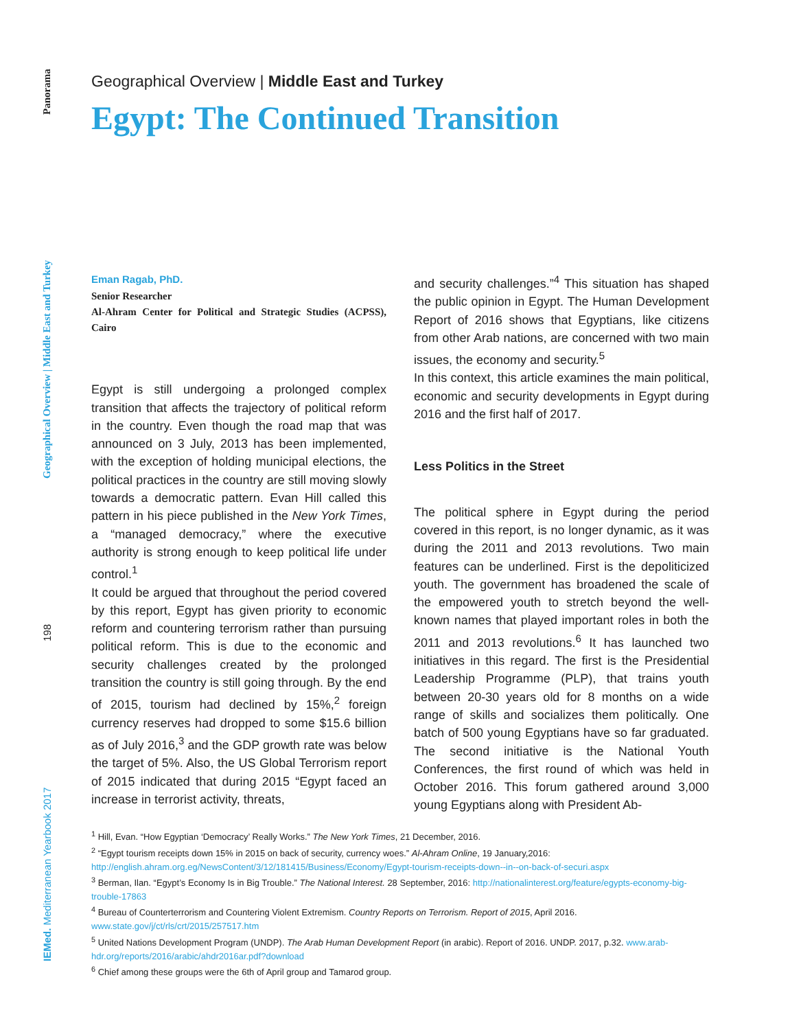IEMed. Mediterranean Yearbook 2017 198 Geographical Overview | Middle East and Turkey Panorama
Geographical Overview | Middle East and Turkey
Egypt: The Continued Transition
Eman Ragab, PhD.
Senior Researcher
Al-Ahram Center for Political and Strategic Studies (ACPSS), Cairo
Egypt is still undergoing a prolonged complex transition that affects the trajectory of political reform in the country. Even though the road map that was announced on 3 July, 2013 has been implemented, with the exception of holding municipal elections, the political practices in the country are still moving slowly towards a democratic pattern. Evan Hill called this pattern in his piece published in the New York Times, a “managed democracy,” where the executive authority is strong enough to keep political life under control.<sup>1</sup>
It could be argued that throughout the period covered by this report, Egypt has given priority to economic reform and countering terrorism rather than pursuing political reform. This is due to the economic and security challenges created by the prolonged transition the country is still going through. By the end of 2015, tourism had declined by 15%,<sup>2</sup> foreign currency reserves had dropped to some $15.6 billion as of July 2016,<sup>3</sup> and the GDP growth rate was below the target of 5%. Also, the US Global Terrorism report of 2015 indicated that during 2015 “Egypt faced an increase in terrorist activity, threats,
and security challenges.”<sup>4</sup> This situation has shaped the public opinion in Egypt. The Human Development Report of 2016 shows that Egyptians, like citizens from other Arab nations, are concerned with two main issues, the economy and security.<sup>5</sup>
In this context, this article examines the main political, economic and security developments in Egypt during 2016 and the first half of 2017.
Less Politics in the Street
The political sphere in Egypt during the period covered in this report, is no longer dynamic, as it was during the 2011 and 2013 revolutions. Two main features can be underlined. First is the depoliticized youth. The government has broadened the scale of the empowered youth to stretch beyond the well-known names that played important roles in both the 2011 and 2013 revolutions.<sup>6</sup> It has launched two initiatives in this regard. The first is the Presidential Leadership Programme (PLP), that trains youth between 20-30 years old for 8 months on a wide range of skills and socializes them politically. One batch of 500 young Egyptians have so far graduated. The second initiative is the National Youth Conferences, the first round of which was held in October 2016. This forum gathered around 3,000 young Egyptians along with President Ab-
<sup>1</sup> Hill, Evan. “How Egyptian ‘Democracy’ Really Works.” The New York Times, 21 December, 2016.
<sup>2</sup> “Egypt tourism receipts down 15% in 2015 on back of security, currency woes.” Al-Ahram Online, 19 January,2016: http://english.ahram.org.eg/NewsContent/3/12/181415/Business/Economy/Egypt-tourism-receipts-down--in--on-back-of-securi.aspx
<sup>3</sup> Berman, Ilan. “Egypt’s Economy Is in Big Trouble.” The National Interest. 28 September, 2016: http://nationalinterest.org/feature/egypts-economy-big-trouble-17863
<sup>4</sup> Bureau of Counterterrorism and Countering Violent Extremism. Country Reports on Terrorism. Report of 2015, April 2016. www.state.gov/j/ct/rls/crt/2015/257517.htm
<sup>5</sup> United Nations Development Program (UNDP). The Arab Human Development Report (in arabic). Report of 2016. UNDP. 2017, p.32. www.arab-hdr.org/reports/2016/arabic/ahdr2016ar.pdf?download
<sup>6</sup> Chief among these groups were the 6th of April group and Tamarod group.